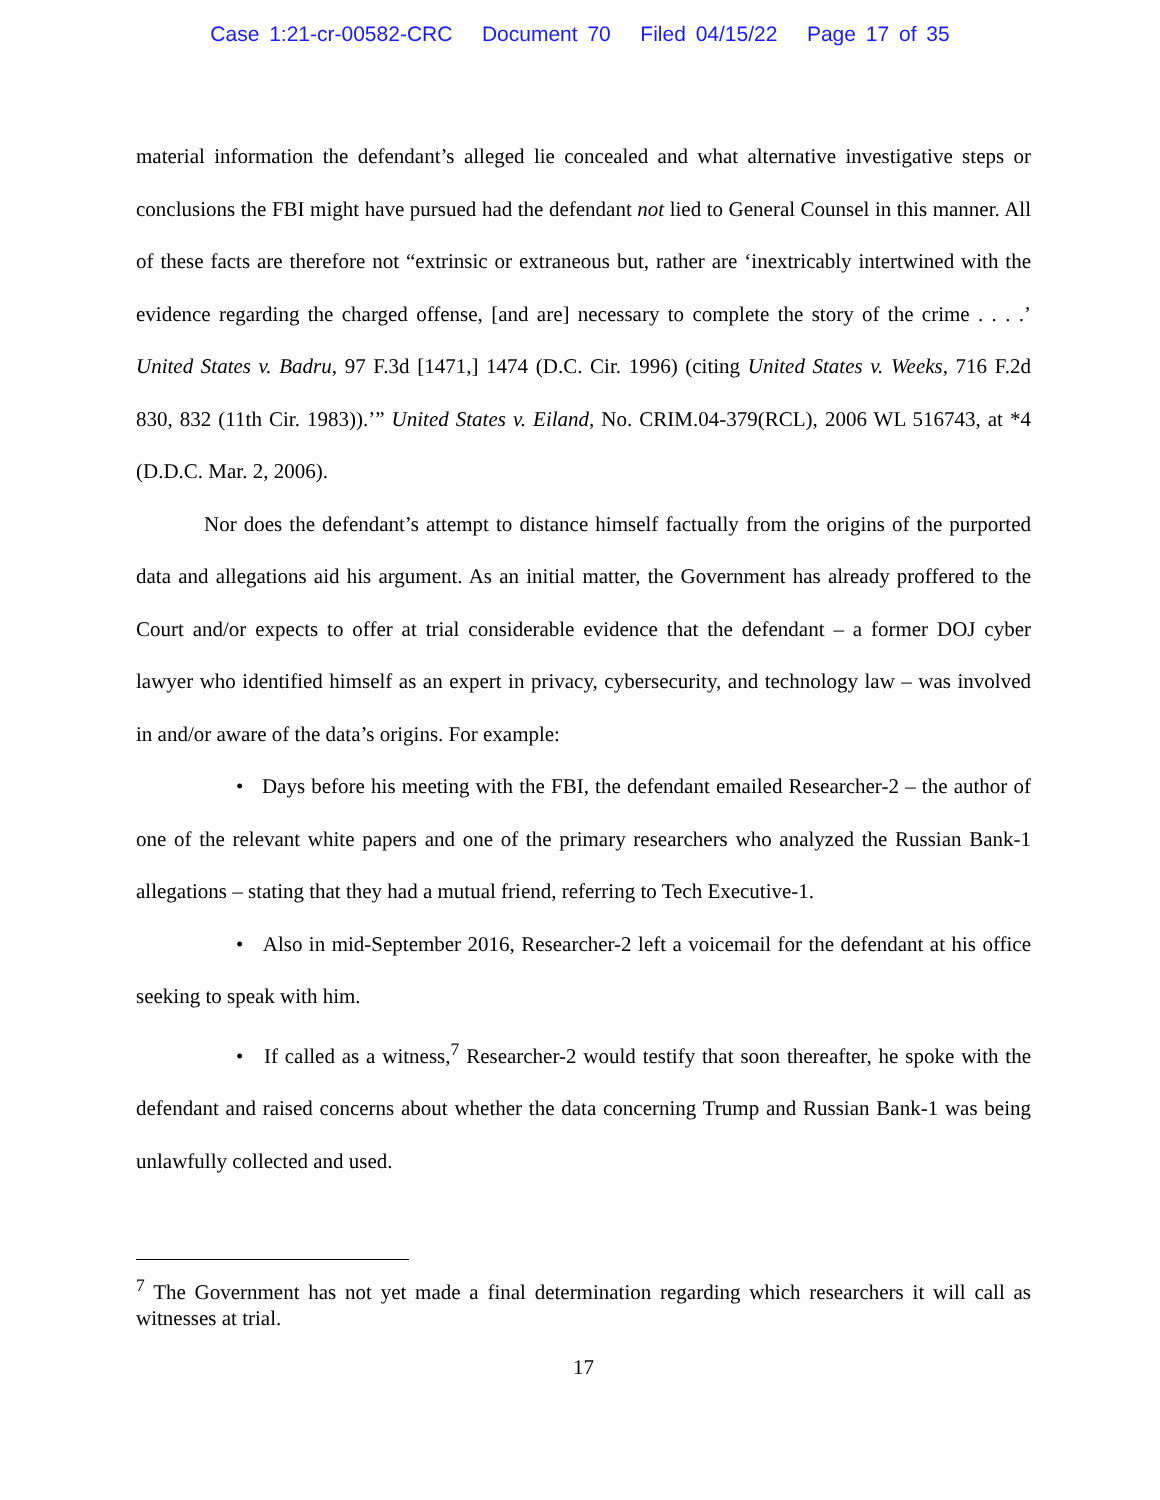Case 1:21-cr-00582-CRC Document 70 Filed 04/15/22 Page 17 of 35
material information the defendant’s alleged lie concealed and what alternative investigative steps or conclusions the FBI might have pursued had the defendant not lied to General Counsel in this manner. All of these facts are therefore not “extrinsic or extraneous but, rather are ‘inextricably intertwined with the evidence regarding the charged offense, [and are] necessary to complete the story of the crime . . . .’ United States v. Badru, 97 F.3d [1471,] 1474 (D.C. Cir. 1996) (citing United States v. Weeks, 716 F.2d 830, 832 (11th Cir. 1983)).’” United States v. Eiland, No. CRIM.04-379(RCL), 2006 WL 516743, at *4 (D.D.C. Mar. 2, 2006).
Nor does the defendant’s attempt to distance himself factually from the origins of the purported data and allegations aid his argument. As an initial matter, the Government has already proffered to the Court and/or expects to offer at trial considerable evidence that the defendant – a former DOJ cyber lawyer who identified himself as an expert in privacy, cybersecurity, and technology law – was involved in and/or aware of the data’s origins. For example:
• Days before his meeting with the FBI, the defendant emailed Researcher-2 – the author of one of the relevant white papers and one of the primary researchers who analyzed the Russian Bank-1 allegations – stating that they had a mutual friend, referring to Tech Executive-1.
• Also in mid-September 2016, Researcher-2 left a voicemail for the defendant at his office seeking to speak with him.
• If called as a witness,<sup>7</sup> Researcher-2 would testify that soon thereafter, he spoke with the defendant and raised concerns about whether the data concerning Trump and Russian Bank-1 was being unlawfully collected and used.
<sup>7</sup> The Government has not yet made a final determination regarding which researchers it will call as witnesses at trial.
17